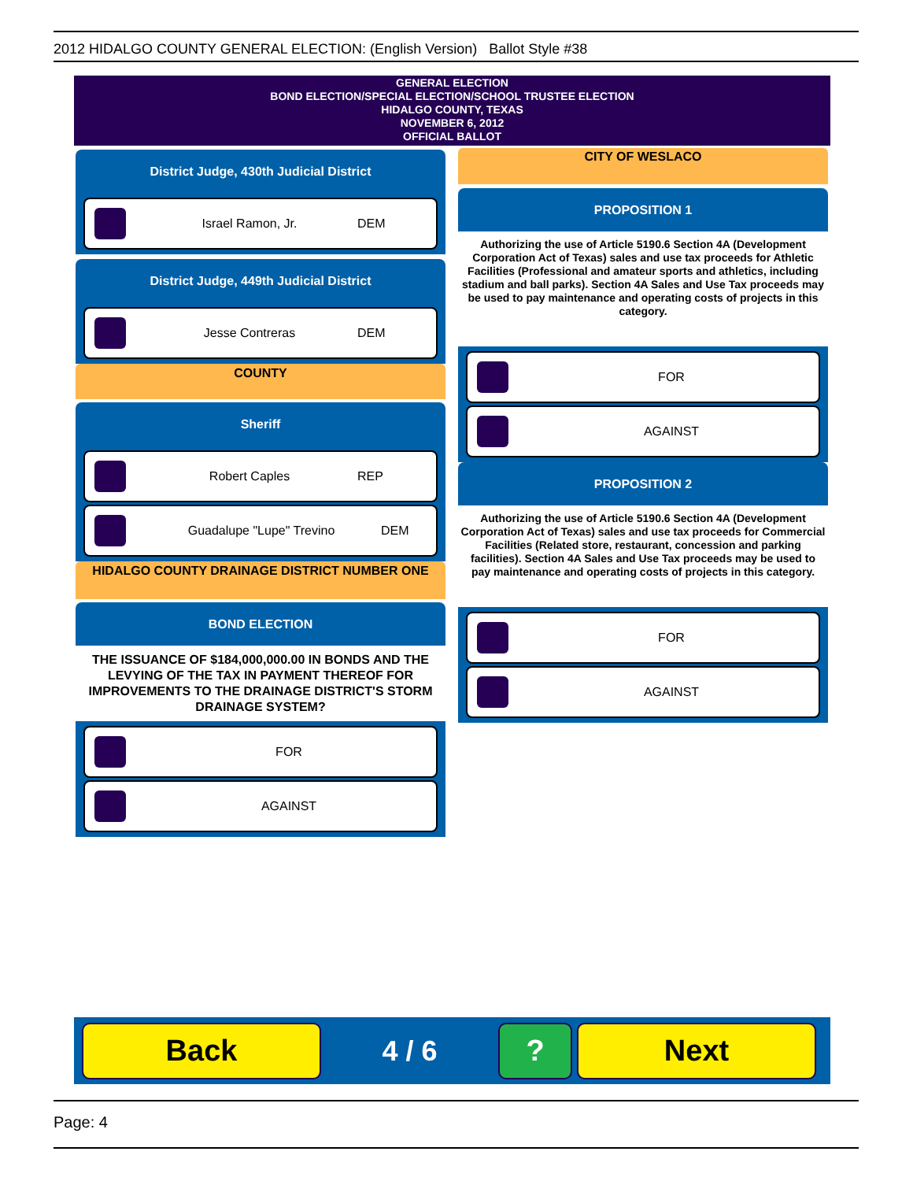2012 HIDALGO COUNTY GENERAL ELECTION: (English Version) Ballot Style #38
GENERAL ELECTION
BOND ELECTION/SPECIAL ELECTION/SCHOOL TRUSTEE ELECTION
HIDALGO COUNTY, TEXAS
NOVEMBER 6, 2012
OFFICIAL BALLOT
District Judge, 430th Judicial District
Israel Ramon, Jr. DEM
District Judge, 449th Judicial District
Jesse Contreras DEM
COUNTY
Sheriff
Robert Caples REP
Guadalupe "Lupe" Trevino DEM
HIDALGO COUNTY DRAINAGE DISTRICT NUMBER ONE
BOND ELECTION
THE ISSUANCE OF $184,000,000.00 IN BONDS AND THE LEVYING OF THE TAX IN PAYMENT THEREOF FOR IMPROVEMENTS TO THE DRAINAGE DISTRICT'S STORM DRAINAGE SYSTEM?
FOR
AGAINST
CITY OF WESLACO
PROPOSITION 1
Authorizing the use of Article 5190.6 Section 4A (Development Corporation Act of Texas) sales and use tax proceeds for Athletic Facilities (Professional and amateur sports and athletics, including stadium and ball parks). Section 4A Sales and Use Tax proceeds may be used to pay maintenance and operating costs of projects in this category.
FOR
AGAINST
PROPOSITION 2
Authorizing the use of Article 5190.6 Section 4A (Development Corporation Act of Texas) sales and use tax proceeds for Commercial Facilities (Related store, restaurant, concession and parking facilities). Section 4A Sales and Use Tax proceeds may be used to pay maintenance and operating costs of projects in this category.
FOR
AGAINST
Back
4 / 6
? Next
Page: 4